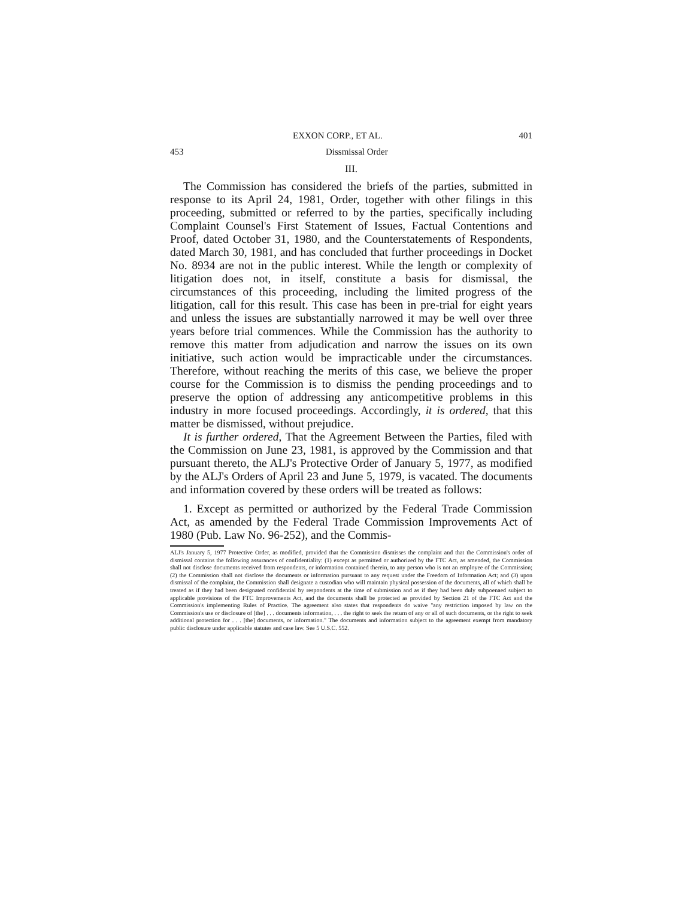EXXON CORP., ET AL. 401
453 Dissmissal Order
III.
The Commission has considered the briefs of the parties, submitted in response to its April 24, 1981, Order, together with other filings in this proceeding, submitted or referred to by the parties, specifically including Complaint Counsel's First Statement of Issues, Factual Contentions and Proof, dated October 31, 1980, and the Counterstatements of Respondents, dated March 30, 1981, and has concluded that further proceedings in Docket No. 8934 are not in the public interest. While the length or complexity of litigation does not, in itself, constitute a basis for dismissal, the circumstances of this proceeding, including the limited progress of the litigation, call for this result. This case has been in pre-trial for eight years and unless the issues are substantially narrowed it may be well over three years before trial commences. While the Commission has the authority to remove this matter from adjudication and narrow the issues on its own initiative, such action would be impracticable under the circumstances. Therefore, without reaching the merits of this case, we believe the proper course for the Commission is to dismiss the pending proceedings and to preserve the option of addressing any anticompetitive problems in this industry in more focused proceedings. Accordingly, it is ordered, that this matter be dismissed, without prejudice.
It is further ordered, That the Agreement Between the Parties, filed with the Commission on June 23, 1981, is approved by the Commission and that pursuant thereto, the ALJ's Protective Order of January 5, 1977, as modified by the ALJ's Orders of April 23 and June 5, 1979, is vacated. The documents and information covered by these orders will be treated as follows:
1. Except as permitted or authorized by the Federal Trade Commission Act, as amended by the Federal Trade Commission Improvements Act of 1980 (Pub. Law No. 96-252), and the Commis-
ALJ's January 5, 1977 Protective Order, as modified, provided that the Commission dismisses the complaint and that the Commission's order of dismissal contains the following assurances of confidentiality: (1) except as permitted or authorized by the FTC Act, as amended, the Commission shall not disclose documents received from respondents, or information contained therein, to any person who is not an employee of the Commission; (2) the Commission shall not disclose the documents or information pursuant to any request under the Freedom of Information Act; and (3) upon dismissal of the complaint, the Commission shall designate a custodian who will maintain physical possession of the documents, all of which shall be treated as if they had been designated confidential by respondents at the time of submission and as if they had been duly subpoenaed subject to applicable provisions of the FTC Improvements Act, and the documents shall be protected as provided by Section 21 of the FTC Act and the Commission's implementing Rules of Practice. The agreement also states that respondents do waive "any restriction imposed by law on the Commission's use or disclosure of [the] . . . documents information, . . . the right to seek the return of any or all of such documents, or the right to seek additional protection for . . . [the] documents, or information." The documents and information subject to the agreement exempt from mandatory public disclosure under applicable statutes and case law. See 5 U.S.C. 552.